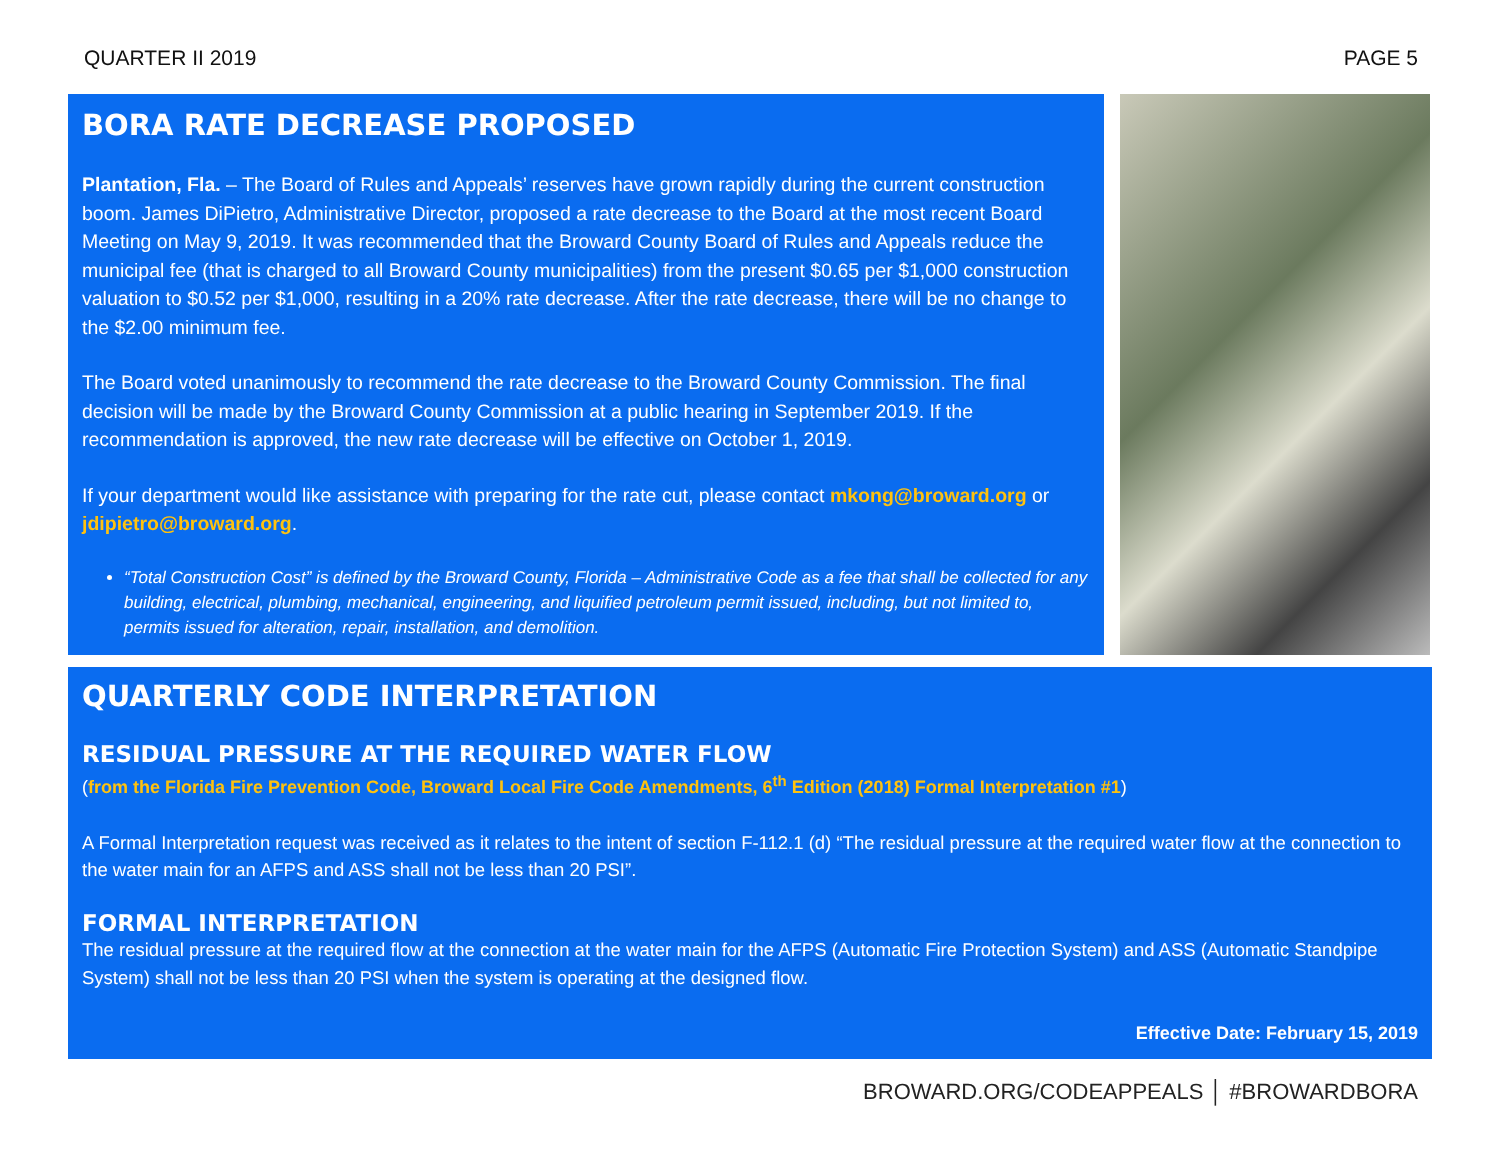QUARTER II 2019 PAGE 5
BORA RATE DECREASE PROPOSED
Plantation, Fla. – The Board of Rules and Appeals’ reserves have grown rapidly during the current construction boom. James DiPietro, Administrative Director, proposed a rate decrease to the Board at the most recent Board Meeting on May 9, 2019. It was recommended that the Broward County Board of Rules and Appeals reduce the municipal fee (that is charged to all Broward County municipalities) from the present $0.65 per $1,000 construction valuation to $0.52 per $1,000, resulting in a 20% rate decrease. After the rate decrease, there will be no change to the $2.00 minimum fee.
The Board voted unanimously to recommend the rate decrease to the Broward County Commission. The final decision will be made by the Broward County Commission at a public hearing in September 2019. If the recommendation is approved, the new rate decrease will be effective on October 1, 2019.
If your department would like assistance with preparing for the rate cut, please contact mkong@broward.org or jdipietro@broward.org.
“Total Construction Cost” is defined by the Broward County, Florida – Administrative Code as a fee that shall be collected for any building, electrical, plumbing, mechanical, engineering, and liquified petroleum permit issued, including, but not limited to, permits issued for alteration, repair, installation, and demolition.
QUARTERLY CODE INTERPRETATION
RESIDUAL PRESSURE AT THE REQUIRED WATER FLOW
(from the Florida Fire Prevention Code, Broward Local Fire Code Amendments, 6<sup>th</sup> Edition (2018) Formal Interpretation #1)
A Formal Interpretation request was received as it relates to the intent of section F-112.1 (d) “The residual pressure at the required water flow at the connection to the water main for an AFPS and ASS shall not be less than 20 PSI”.
FORMAL INTERPRETATION
The residual pressure at the required flow at the connection at the water main for the AFPS (Automatic Fire Protection System) and ASS (Automatic Standpipe System) shall not be less than 20 PSI when the system is operating at the designed flow.
Effective Date: February 15, 2019
BROWARD.ORG/CODEAPPEALS │ #BROWARDBORA